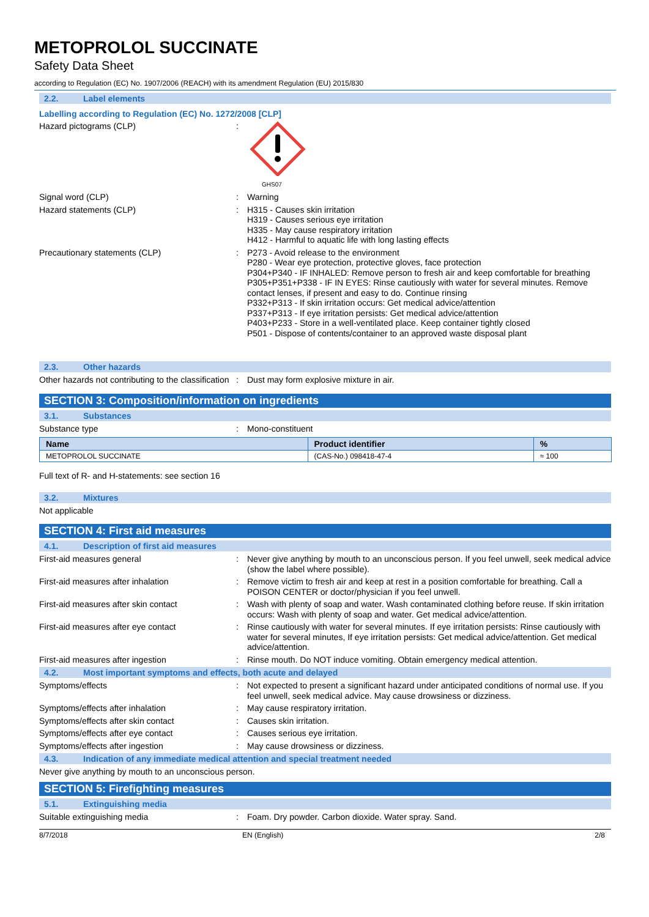METOPROLOL SUCCINATE
Safety Data Sheet
according to Regulation (EC) No. 1907/2006 (REACH) with its amendment Regulation (EU) 2015/830
2.2. Label elements
Labelling according to Regulation (EC) No. 1272/2008 [CLP]
Hazard pictograms (CLP) :
GHS07
Signal word (CLP) : Warning
Hazard statements (CLP) : H315 - Causes skin irritation
H319 - Causes serious eye irritation
H335 - May cause respiratory irritation
H412 - Harmful to aquatic life with long lasting effects
Precautionary statements (CLP) : P273 - Avoid release to the environment
P280 - Wear eye protection, protective gloves, face protection
P304+P340 - IF INHALED: Remove person to fresh air and keep comfortable for breathing
P305+P351+P338 - IF IN EYES: Rinse cautiously with water for several minutes. Remove contact lenses, if present and easy to do. Continue rinsing
P332+P313 - If skin irritation occurs: Get medical advice/attention
P337+P313 - If eye irritation persists: Get medical advice/attention
P403+P233 - Store in a well-ventilated place. Keep container tightly closed
P501 - Dispose of contents/container to an approved waste disposal plant
2.3. Other hazards
Other hazards not contributing to the classification
: Dust may form explosive mixture in air.
SECTION 3: Composition/information on ingredients
3.1. Substances
Substance type : Mono-constituent
| Name | Product identifier | % |
| --- | --- | --- |
| METOPROLOL SUCCINATE | (CAS-No.) 098418-47-4 | ≈ 100 |
Full text of R- and H-statements: see section 16
3.2. Mixtures
Not applicable
SECTION 4: First aid measures
4.1. Description of first aid measures
First-aid measures general : Never give anything by mouth to an unconscious person. If you feel unwell, seek medical advice (show the label where possible).
First-aid measures after inhalation : Remove victim to fresh air and keep at rest in a position comfortable for breathing. Call a POISON CENTER or doctor/physician if you feel unwell.
First-aid measures after skin contact : Wash with plenty of soap and water. Wash contaminated clothing before reuse. If skin irritation occurs: Wash with plenty of soap and water. Get medical advice/attention.
First-aid measures after eye contact : Rinse cautiously with water for several minutes. If eye irritation persists: Rinse cautiously with water for several minutes, If eye irritation persists: Get medical advice/attention. Get medical advice/attention.
First-aid measures after ingestion : Rinse mouth. Do NOT induce vomiting. Obtain emergency medical attention.
4.2. Most important symptoms and effects, both acute and delayed
Symptoms/effects : Not expected to present a significant hazard under anticipated conditions of normal use. If you feel unwell, seek medical advice. May cause drowsiness or dizziness.
Symptoms/effects after inhalation : May cause respiratory irritation.
Symptoms/effects after skin contact : Causes skin irritation.
Symptoms/effects after eye contact : Causes serious eye irritation.
Symptoms/effects after ingestion : May cause drowsiness or dizziness.
4.3. Indication of any immediate medical attention and special treatment needed
Never give anything by mouth to an unconscious person.
SECTION 5: Firefighting measures
5.1. Extinguishing media
Suitable extinguishing media : Foam. Dry powder. Carbon dioxide. Water spray. Sand.
8/7/2018 EN (English) 2/8